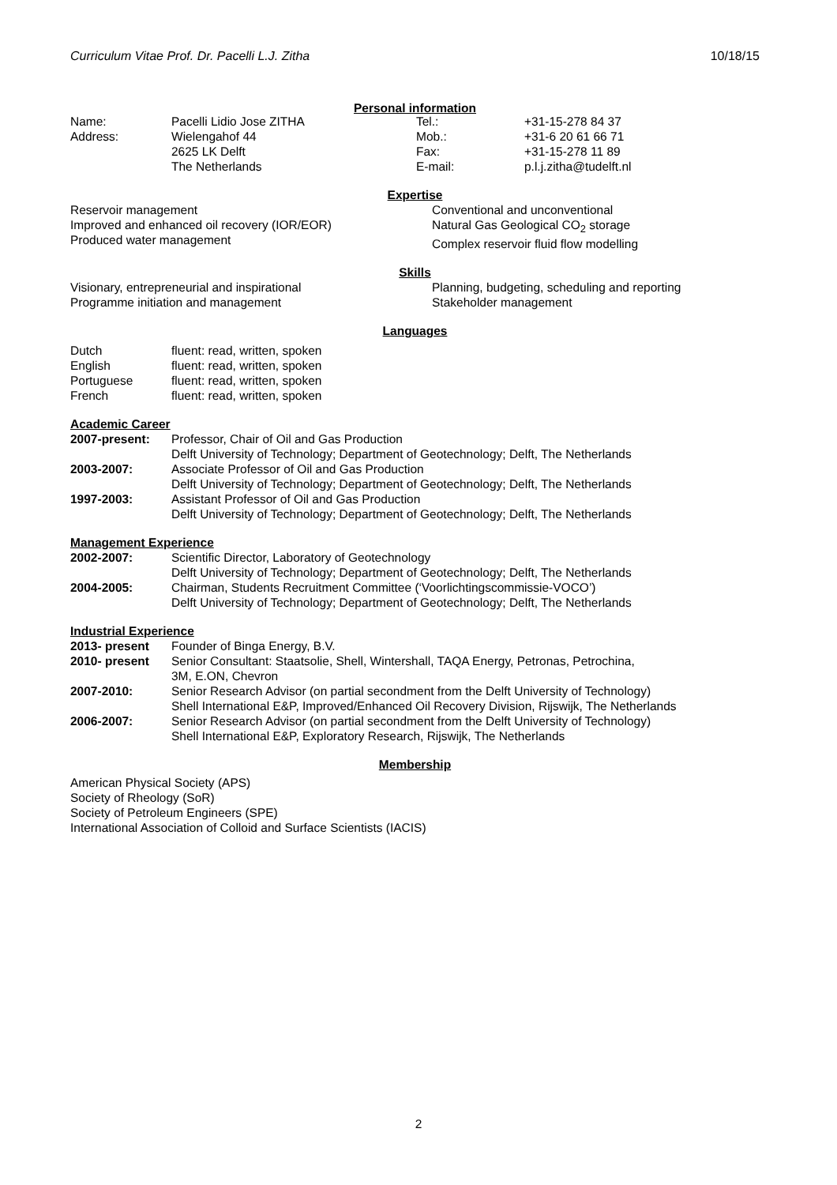Curriculum Vitae Prof. Dr. Pacelli L.J. Zitha 10/18/15
Personal information
| Name: | Pacelli Lidio Jose ZITHA | Tel.: | +31-15-278 84 37 |
| Address: | Wielengahof 44 | Mob.: | +31-6 20 61 66 71 |
| | 2625 LK Delft | Fax: | +31-15-278 11 89 |
| | The Netherlands | E-mail: | p.l.j.zitha@tudelft.nl |
Expertise
Reservoir management
Improved and enhanced oil recovery (IOR/EOR)
Produced water management
Conventional and unconventional
Natural Gas Geological CO<sub>2</sub> storage
Complex reservoir fluid flow modelling
Skills
Visionary, entrepreneurial and inspirational
Programme initiation and management
Planning, budgeting, scheduling and reporting
Stakeholder management
Languages
| Dutch | fluent: read, written, spoken |
| English | fluent: read, written, spoken |
| Portuguese | fluent: read, written, spoken |
| French | fluent: read, written, spoken |
Academic Career
| 2007-present: | Professor, Chair of Oil and Gas Production Delft University of Technology; Department of Geotechnology; Delft, The Netherlands |
| 2003-2007: | Associate Professor of Oil and Gas Production Delft University of Technology; Department of Geotechnology; Delft, The Netherlands |
| 1997-2003: | Assistant Professor of Oil and Gas Production Delft University of Technology; Department of Geotechnology; Delft, The Netherlands |
Management Experience
| 2002-2007: | Scientific Director, Laboratory of Geotechnology Delft University of Technology; Department of Geotechnology; Delft, The Netherlands |
| 2004-2005: | Chairman, Students Recruitment Committee (‘Voorlichtingscommissie-VOCO’) Delft University of Technology; Department of Geotechnology; Delft, The Netherlands |
Industrial Experience
| 2013- present | Founder of Binga Energy, B.V. |
| 2010- present | Senior Consultant: Staatsolie, Shell, Wintershall, TAQA Energy, Petronas, Petrochina, 3M, E.ON, Chevron |
| 2007-2010: | Senior Research Advisor (on partial secondment from the Delft University of Technology) Shell International E&P, Improved/Enhanced Oil Recovery Division, Rijswijk, The Netherlands |
| 2006-2007: | Senior Research Advisor (on partial secondment from the Delft University of Technology) Shell International E&P, Exploratory Research, Rijswijk, The Netherlands |
Membership
American Physical Society (APS)
Society of Rheology (SoR)
Society of Petroleum Engineers (SPE)
International Association of Colloid and Surface Scientists (IACIS)
2